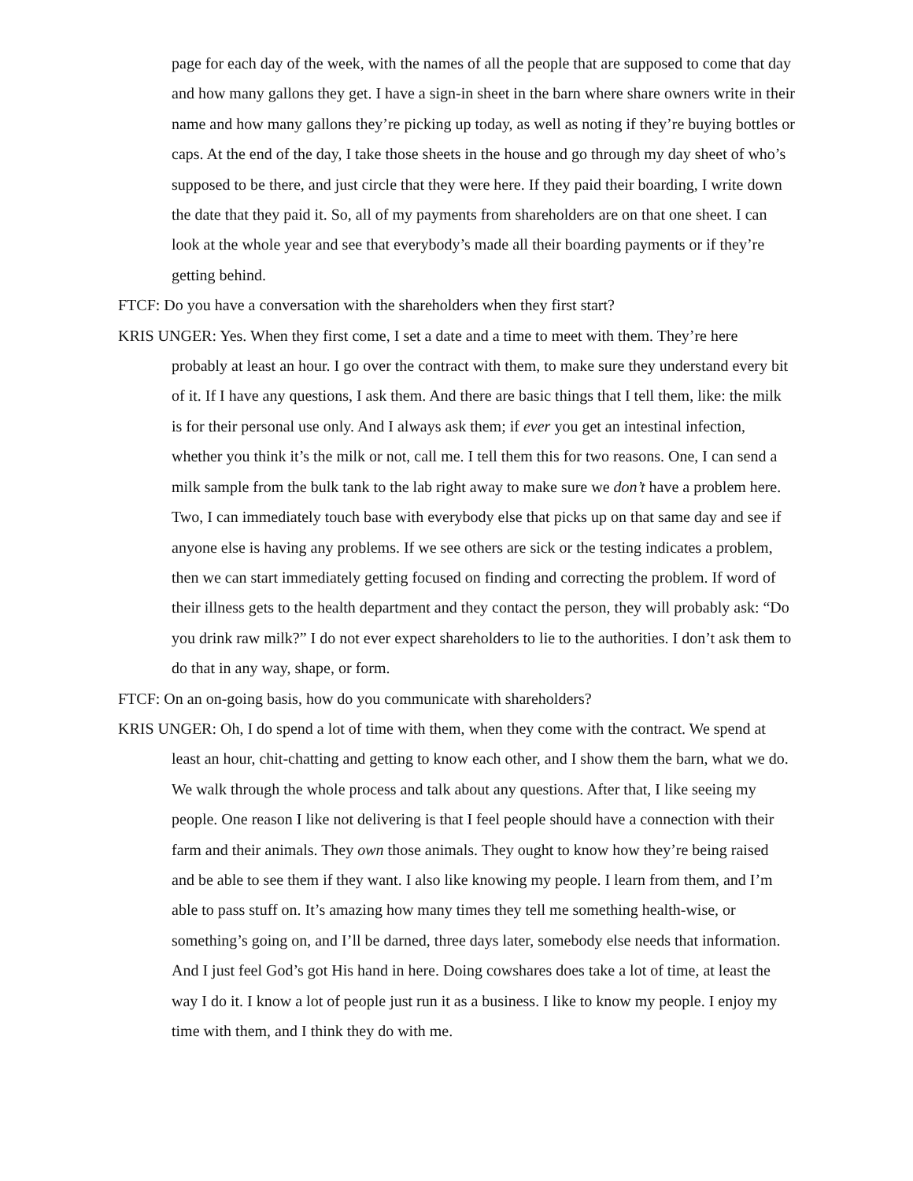page for each day of the week, with the names of all the people that are supposed to come that day and how many gallons they get. I have a sign-in sheet in the barn where share owners write in their name and how many gallons they’re picking up today, as well as noting if they’re buying bottles or caps. At the end of the day, I take those sheets in the house and go through my day sheet of who’s supposed to be there, and just circle that they were here. If they paid their boarding, I write down the date that they paid it. So, all of my payments from shareholders are on that one sheet. I can look at the whole year and see that everybody’s made all their boarding payments or if they’re getting behind.
FTCF: Do you have a conversation with the shareholders when they first start?
KRIS UNGER: Yes. When they first come, I set a date and a time to meet with them. They’re here probably at least an hour. I go over the contract with them, to make sure they understand every bit of it. If I have any questions, I ask them. And there are basic things that I tell them, like: the milk is for their personal use only. And I always ask them; if ever you get an intestinal infection, whether you think it’s the milk or not, call me. I tell them this for two reasons. One, I can send a milk sample from the bulk tank to the lab right away to make sure we don’t have a problem here. Two, I can immediately touch base with everybody else that picks up on that same day and see if anyone else is having any problems. If we see others are sick or the testing indicates a problem, then we can start immediately getting focused on finding and correcting the problem. If word of their illness gets to the health department and they contact the person, they will probably ask: “Do you drink raw milk?” I do not ever expect shareholders to lie to the authorities. I don’t ask them to do that in any way, shape, or form.
FTCF: On an on-going basis, how do you communicate with shareholders?
KRIS UNGER: Oh, I do spend a lot of time with them, when they come with the contract. We spend at least an hour, chit-chatting and getting to know each other, and I show them the barn, what we do. We walk through the whole process and talk about any questions. After that, I like seeing my people. One reason I like not delivering is that I feel people should have a connection with their farm and their animals. They own those animals. They ought to know how they’re being raised and be able to see them if they want. I also like knowing my people. I learn from them, and I’m able to pass stuff on. It’s amazing how many times they tell me something health-wise, or something’s going on, and I’ll be darned, three days later, somebody else needs that information. And I just feel God’s got His hand in here. Doing cowshares does take a lot of time, at least the way I do it. I know a lot of people just run it as a business. I like to know my people. I enjoy my time with them, and I think they do with me.